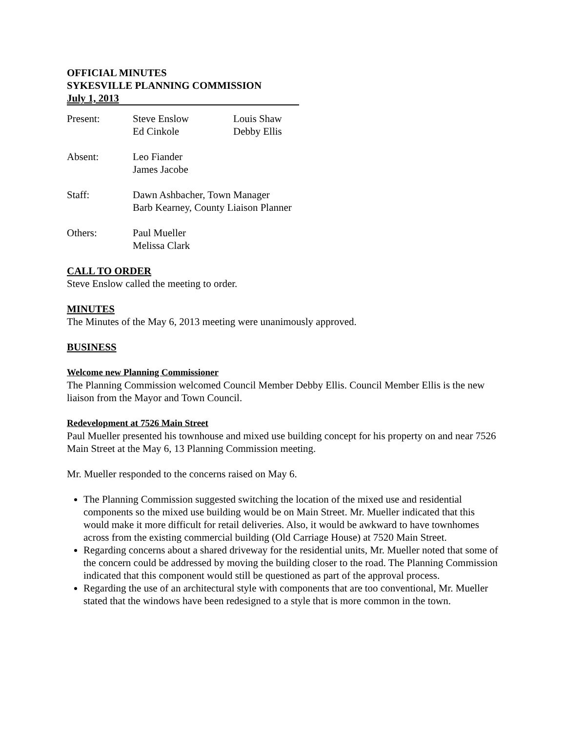OFFICIAL MINUTES
SYKESVILLE PLANNING COMMISSION
July 1, 2013
| Present: | Steve Enslow | Louis Shaw |
| | Ed Cinkole | Debby Ellis |
| Absent: | Leo Fiander | |
| | James Jacobe | |
| Staff: | Dawn Ashbacher, Town Manager | |
| | Barb Kearney, County Liaison Planner | |
| Others: | Paul Mueller | |
| | Melissa Clark | |
CALL TO ORDER
Steve Enslow called the meeting to order.
MINUTES
The Minutes of the May 6, 2013 meeting were unanimously approved.
BUSINESS
Welcome new Planning Commissioner
The Planning Commission welcomed Council Member Debby Ellis. Council Member Ellis is the new liaison from the Mayor and Town Council.
Redevelopment at 7526 Main Street
Paul Mueller presented his townhouse and mixed use building concept for his property on and near 7526 Main Street at the May 6, 13 Planning Commission meeting.
Mr. Mueller responded to the concerns raised on May 6.
The Planning Commission suggested switching the location of the mixed use and residential components so the mixed use building would be on Main Street. Mr. Mueller indicated that this would make it more difficult for retail deliveries. Also, it would be awkward to have townhomes across from the existing commercial building (Old Carriage House) at 7520 Main Street.
Regarding concerns about a shared driveway for the residential units, Mr. Mueller noted that some of the concern could be addressed by moving the building closer to the road. The Planning Commission indicated that this component would still be questioned as part of the approval process.
Regarding the use of an architectural style with components that are too conventional, Mr. Mueller stated that the windows have been redesigned to a style that is more common in the town.